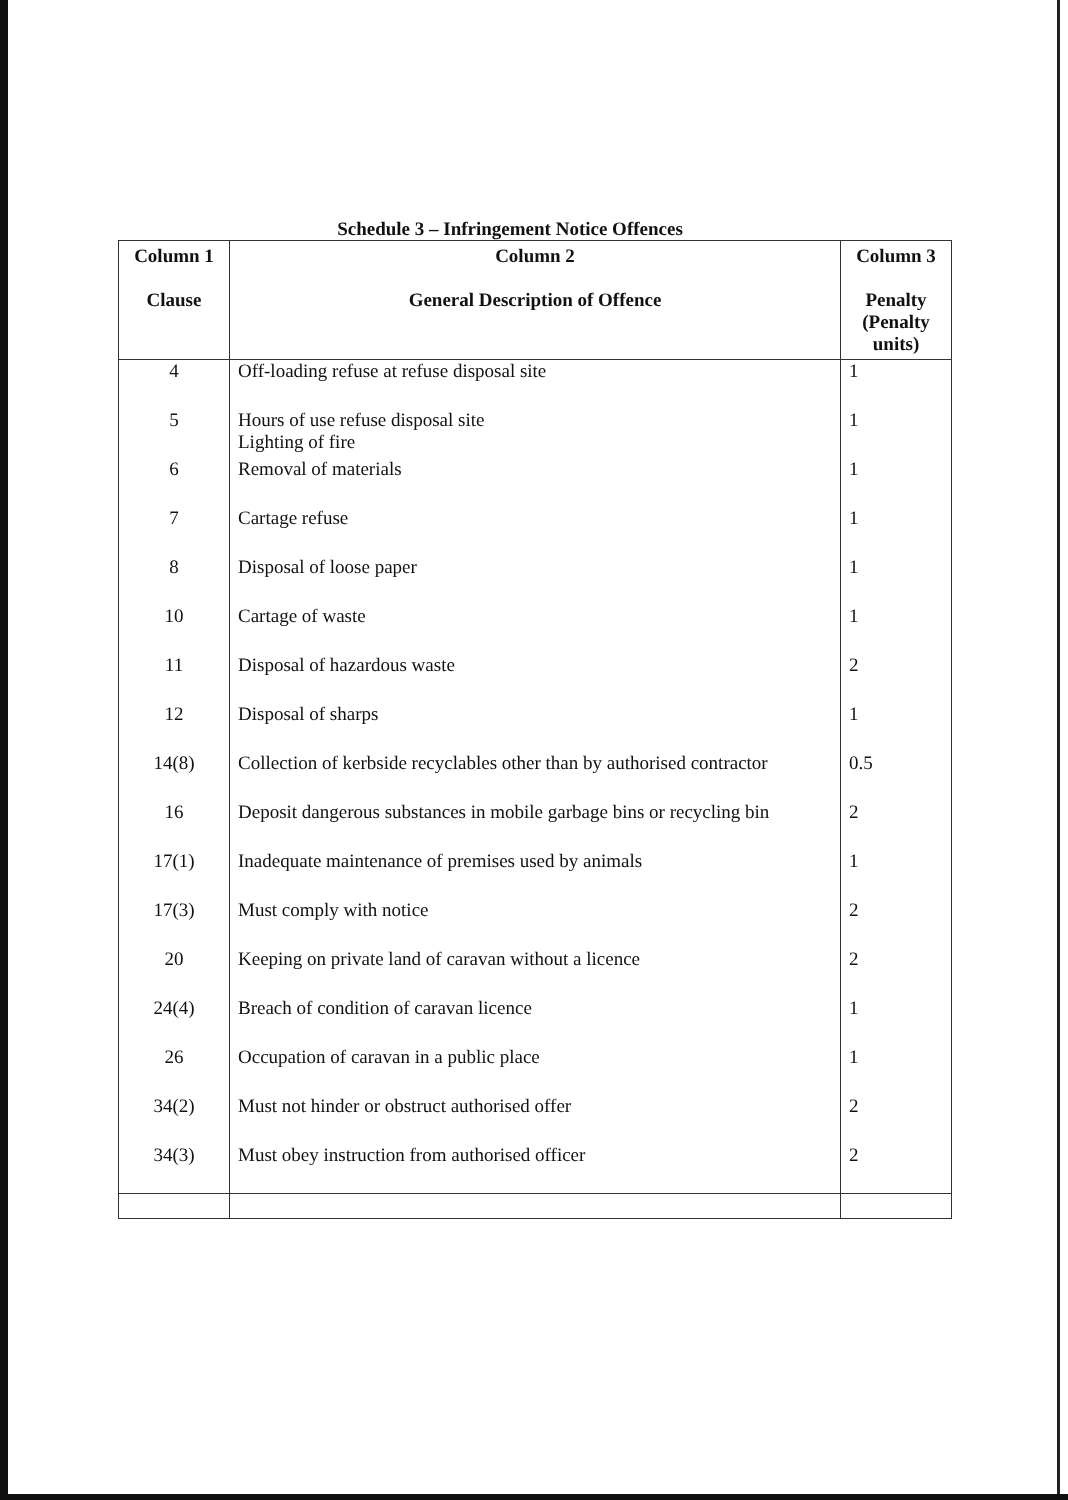Schedule 3 – Infringement Notice Offences
| Column 1 Clause | Column 2 General Description of Offence | Column 3 Penalty (Penalty units) |
| --- | --- | --- |
| 4 | Off-loading refuse at refuse disposal site | 1 |
| 5 | Hours of use refuse disposal site Lighting of fire | 1 |
| 6 | Removal of materials | 1 |
| 7 | Cartage refuse | 1 |
| 8 | Disposal of loose paper | 1 |
| 10 | Cartage of waste | 1 |
| 11 | Disposal of hazardous waste | 2 |
| 12 | Disposal of sharps | 1 |
| 14(8) | Collection of kerbside recyclables other than by authorised contractor | 0.5 |
| 16 | Deposit dangerous substances in mobile garbage bins or recycling bin | 2 |
| 17(1) | Inadequate maintenance of premises used by animals | 1 |
| 17(3) | Must comply with notice | 2 |
| 20 | Keeping on private land of caravan without a licence | 2 |
| 24(4) | Breach of condition of caravan licence | 1 |
| 26 | Occupation of caravan in a public place | 1 |
| 34(2) | Must not hinder or obstruct authorised offer | 2 |
| 34(3) | Must obey instruction from authorised officer | 2 |